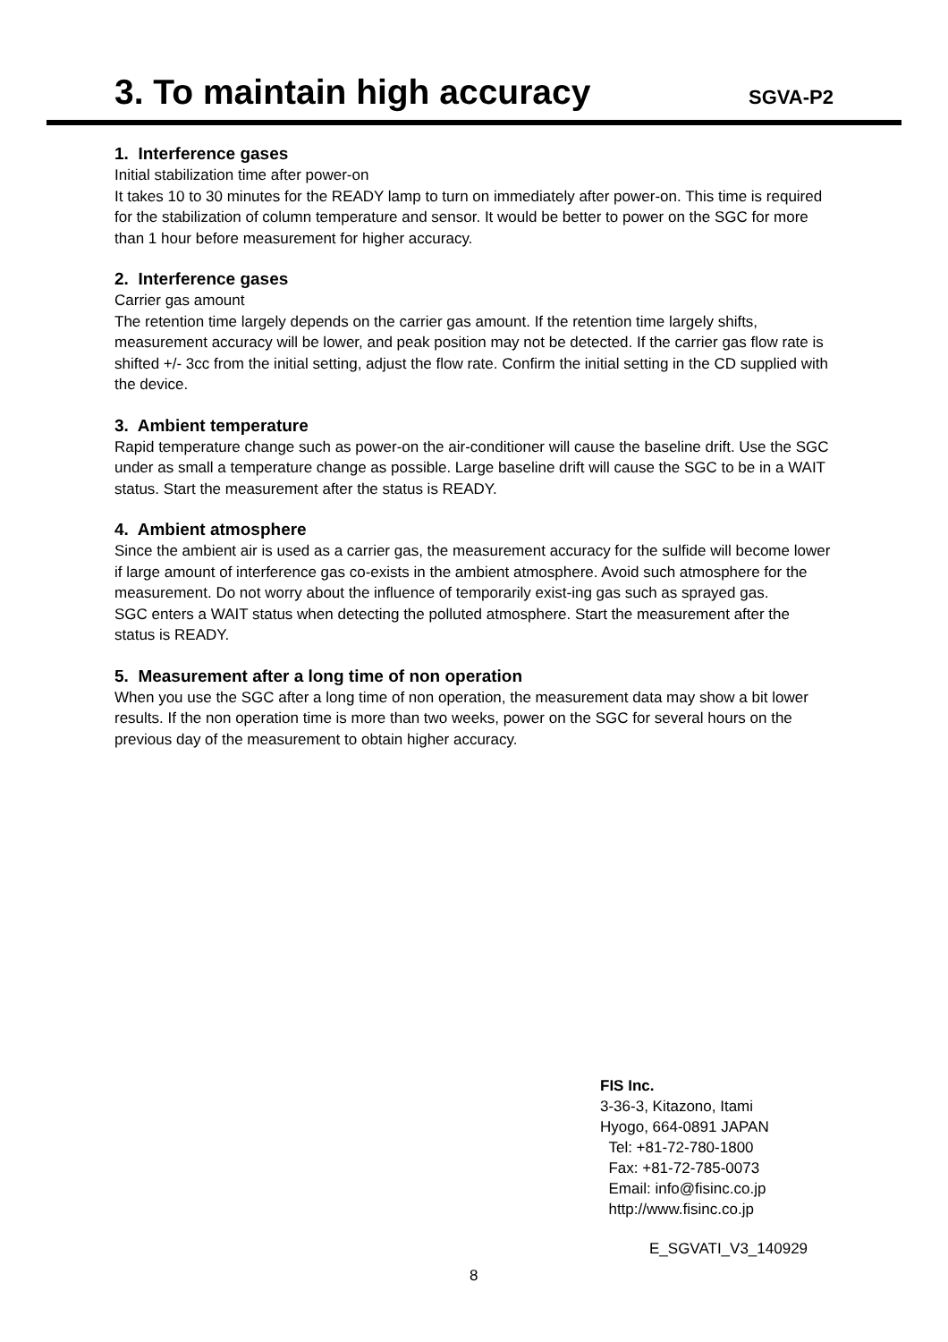3. To maintain high accuracy
SGVA-P2
1. Interference gases
Initial stabilization time after power-on
It takes 10 to 30 minutes for the READY lamp to turn on immediately after power-on. This time is required for the stabilization of column temperature and sensor. It would be better to power on the SGC for more than 1 hour before measurement for higher accuracy.
2. Interference gases
Carrier gas amount
The retention time largely depends on the carrier gas amount. If the retention time largely shifts, measurement accuracy will be lower, and peak position may not be detected. If the carrier gas flow rate is shifted +/- 3cc from the initial setting, adjust the flow rate. Confirm the initial setting in the CD supplied with the device.
3. Ambient temperature
Rapid temperature change such as power-on the air-conditioner will cause the baseline drift. Use the SGC under as small a temperature change as possible. Large baseline drift will cause the SGC to be in a WAIT status. Start the measurement after the status is READY.
4. Ambient atmosphere
Since the ambient air is used as a carrier gas, the measurement accuracy for the sulfide will become lower if large amount of interference gas co-exists in the ambient atmosphere. Avoid such atmosphere for the measurement. Do not worry about the influence of temporarily exist-ing gas such as sprayed gas.
SGC enters a WAIT status when detecting the polluted atmosphere. Start the measurement after the status is READY.
5. Measurement after a long time of non operation
When you use the SGC after a long time of non operation, the measurement data may show a bit lower results. If the non operation time is more than two weeks, power on the SGC for several hours on the previous day of the measurement to obtain higher accuracy.
FIS Inc.
3-36-3, Kitazono, Itami
Hyogo, 664-0891 JAPAN
Tel: +81-72-780-1800
Fax: +81-72-785-0073
Email: info@fisinc.co.jp
http://www.fisinc.co.jp
E_SGVATI_V3_140929
8